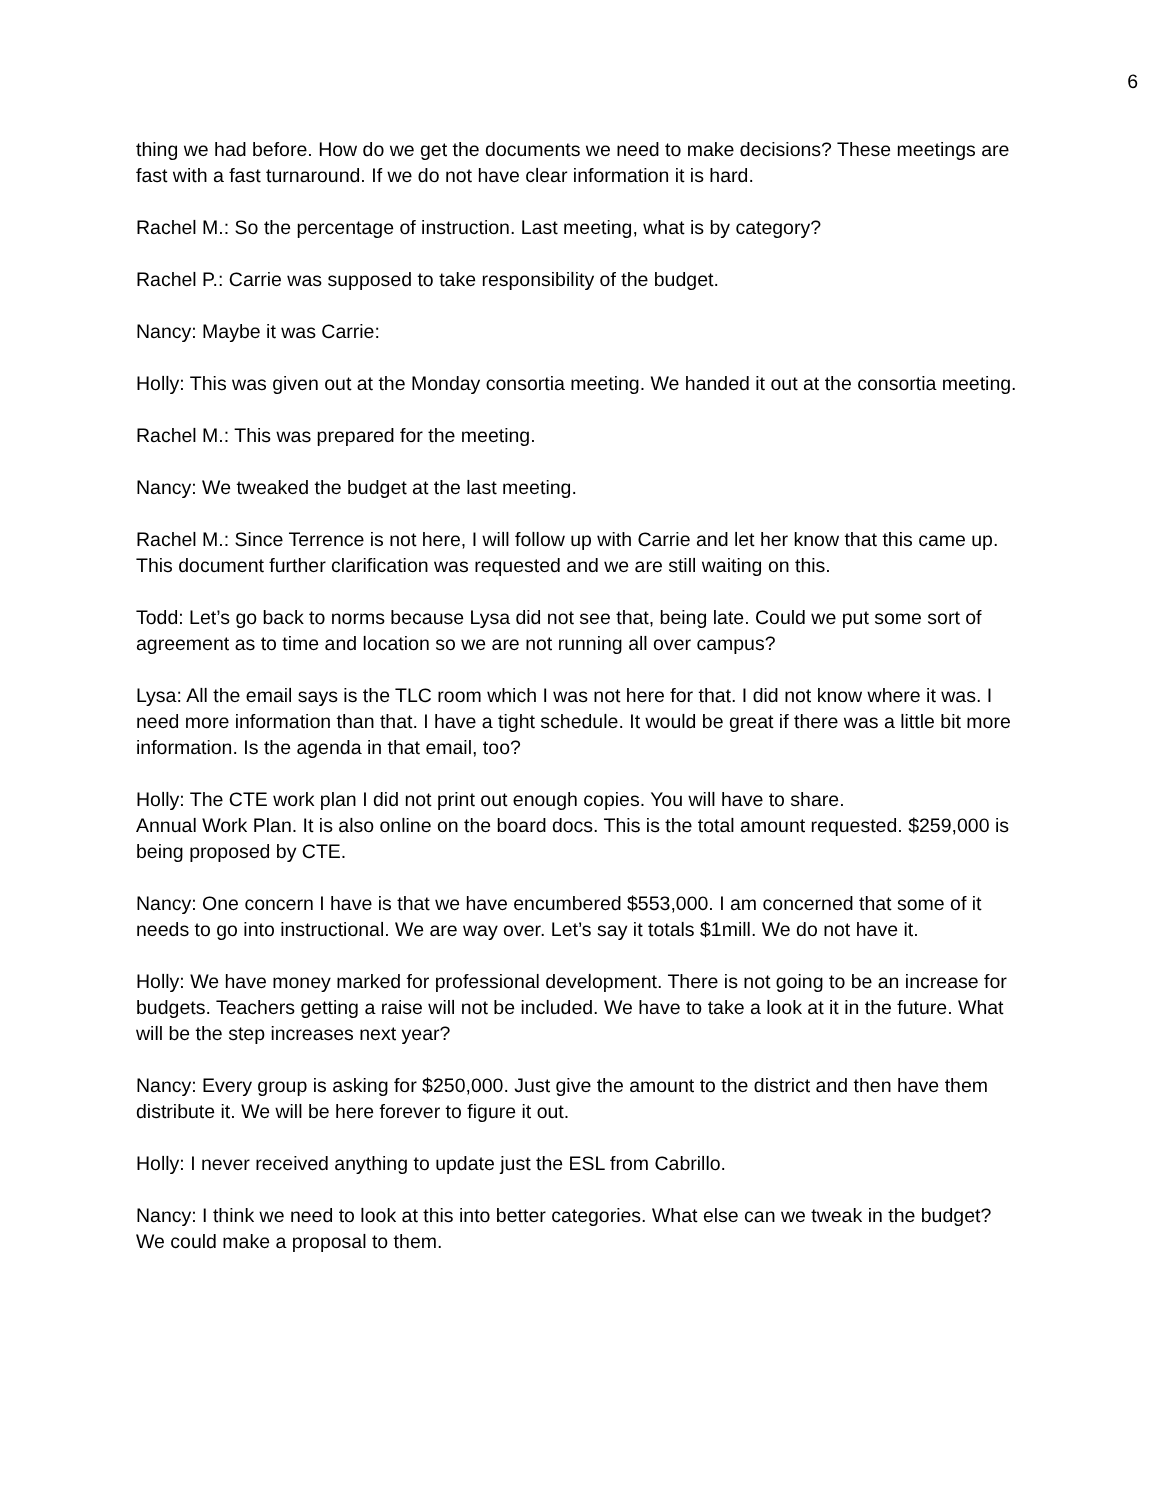6
thing we had before. How do we get the documents we need to make decisions? These meetings are fast with a fast turnaround. If we do not have clear information it is hard.
Rachel M.: So the percentage of instruction. Last meeting, what is by category?
Rachel P.: Carrie was supposed to take responsibility of the budget.
Nancy: Maybe it was Carrie:
Holly: This was given out at the Monday consortia meeting. We handed it out at the consortia meeting.
Rachel M.: This was prepared for the meeting.
Nancy: We tweaked the budget at the last meeting.
Rachel M.: Since Terrence is not here, I will follow up with Carrie and let her know that this came up. This document further clarification was requested and we are still waiting on this.
Todd: Let’s go back to norms because Lysa did not see that, being late. Could we put some sort of agreement as to time and location so we are not running all over campus?
Lysa: All the email says is the TLC room which I was not here for that. I did not know where it was. I need more information than that. I have a tight schedule. It would be great if there was a little bit more information. Is the agenda in that email, too?
Holly: The CTE work plan I did not print out enough copies. You will have to share.
Annual Work Plan. It is also online on the board docs. This is the total amount requested. $259,000 is being proposed by CTE.
Nancy: One concern I have is that we have encumbered $553,000. I am concerned that some of it needs to go into instructional. We are way over. Let’s say it totals $1mill. We do not have it.
Holly: We have money marked for professional development. There is not going to be an increase for budgets. Teachers getting a raise will not be included. We have to take a look at it in the future. What will be the step increases next year?
Nancy: Every group is asking for $250,000. Just give the amount to the district and then have them distribute it. We will be here forever to figure it out.
Holly: I never received anything to update just the ESL from Cabrillo.
Nancy: I think we need to look at this into better categories. What else can we tweak in the budget? We could make a proposal to them.